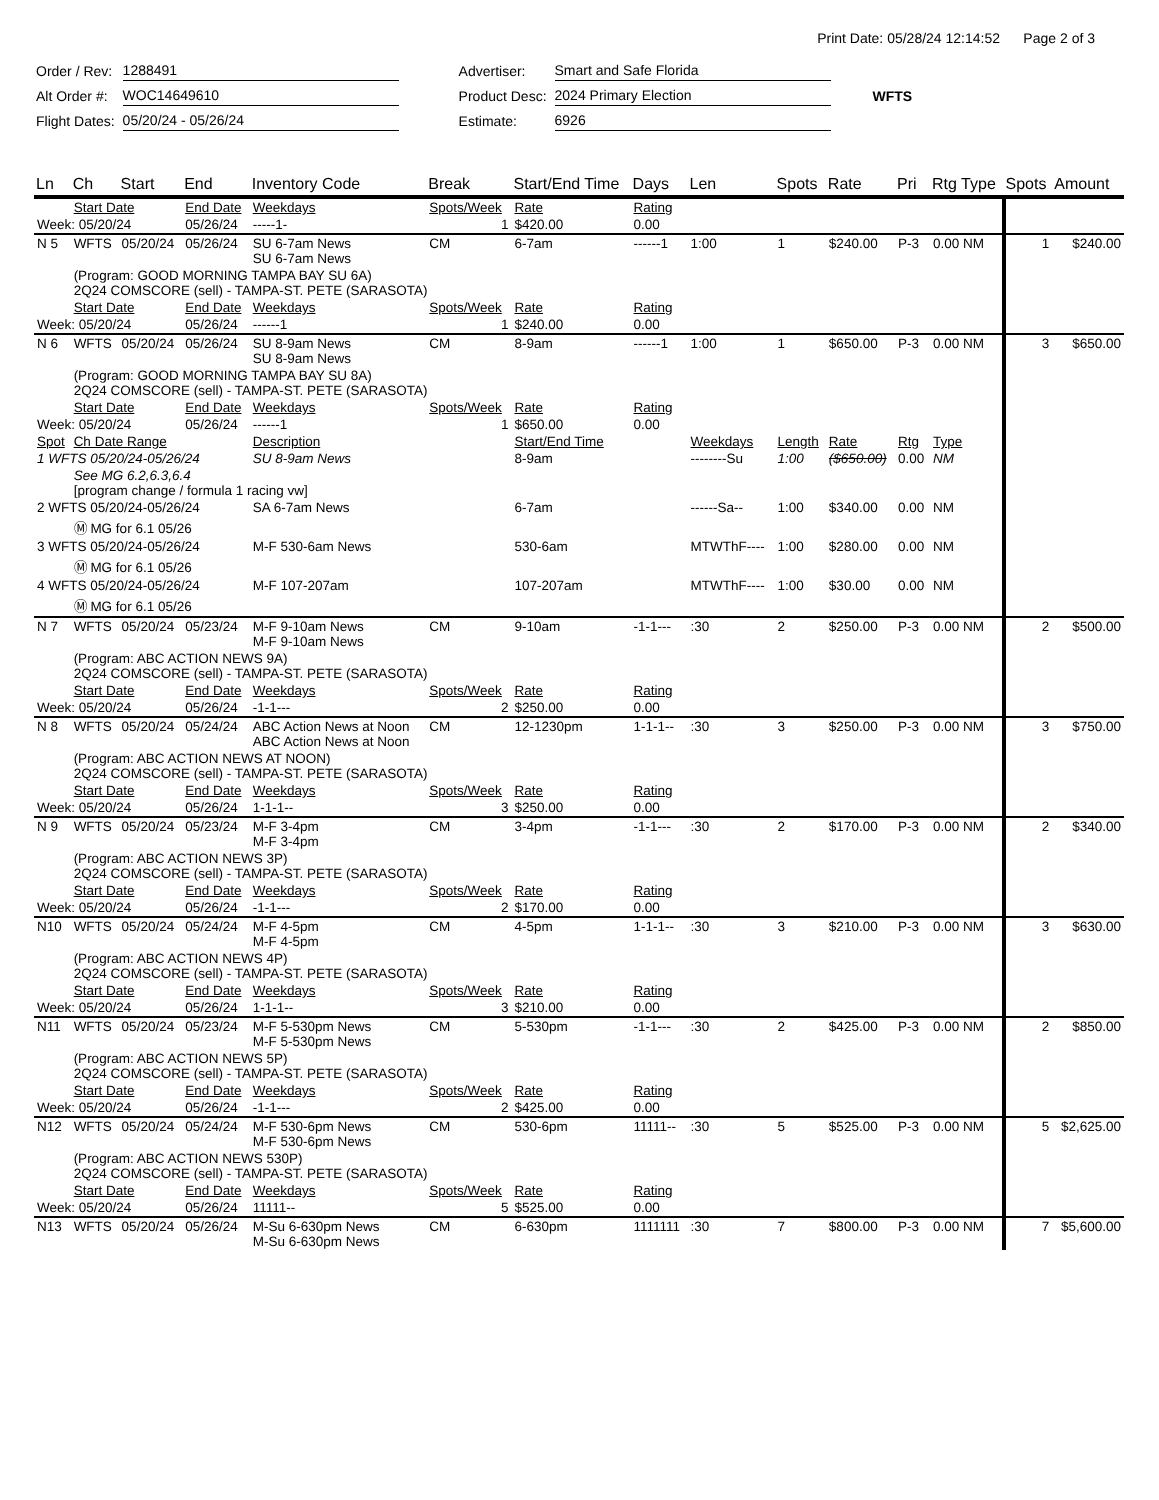Print Date: 05/28/24 12:14:52 Page 2 of 3
| Order / Rev: | 1288491 | | Advertiser: | Smart and Safe Florida | |
| Alt Order #: | WOC14649610 | | Product Desc: | 2024 Primary Election | WFTS |
| Flight Dates: | 05/20/24 - 05/26/24 | | Estimate: | 6926 | |
| Ln | Ch | Start | End | Inventory Code | Break | Start/End Time | Days | Len | Spots | Rate | Pri | Rtg Type | Spots | Amount |
| --- | --- | --- | --- | --- | --- | --- | --- | --- | --- | --- | --- | --- | --- | --- |
| | Start Date | | End Date | Weekdays | Spots/Week | Rate | Rating | | | | | | | |
| Week: 05/20/24 | | | 05/26/24 | -----1- | 1 | $420.00 | 0.00 | | | | | | | |
| N 5 | WFTS | 05/20/24 | 05/26/24 | SU 6-7am News SU 6-7am News | CM | 6-7am | ------1 | 1:00 | 1 | $240.00 | P-3 | 0.00 NM | 1 | $240.00 |
| | (Program: GOOD MORNING TAMPA BAY SU 6A) 2Q24 COMSCORE (sell) - TAMPA-ST. PETE (SARASOTA) | | | | | | | | | | | | | |
| | Start Date | | End Date | Weekdays | Spots/Week | Rate | Rating | | | | | | | |
| Week: 05/20/24 | | | 05/26/24 | ------1 | 1 | $240.00 | 0.00 | | | | | | | |
| N 6 | WFTS | 05/20/24 | 05/26/24 | SU 8-9am News SU 8-9am News | CM | 8-9am | ------1 | 1:00 | 1 | $650.00 | P-3 | 0.00 NM | 3 | $650.00 |
| | (Program: GOOD MORNING TAMPA BAY SU 8A) 2Q24 COMSCORE (sell) - TAMPA-ST. PETE (SARASOTA) | | | | | | | | | | | | | |
| | Start Date | | End Date | Weekdays | Spots/Week | Rate | Rating | | | | | | | |
| Week: 05/20/24 | | | 05/26/24 | ------1 | 1 | $650.00 | 0.00 | | | | | | | |
| Spot | Ch Date Range | | | Description | | Start/End Time | | Weekdays | Length | Rate | Rtg | Type | | |
| 1 WFTS 05/20/24-05/26/24 | | | | SU 8-9am News | | 8-9am | | --------Su | 1:00 | ($650.00) | 0.00 | NM | | |
| | See MG 6.2,6.3,6.4 [program change / formula 1 racing vw] | | | | | | | | | | | | | |
| 2 WFTS 05/20/24-05/26/24 | | | | SA 6-7am News | | 6-7am | | ------Sa-- | 1:00 | $340.00 | 0.00 | NM | | |
| | Ⓜ MG for 6.1 05/26 | | | | | | | | | | | | | |
| 3 WFTS 05/20/24-05/26/24 | | | | M-F 530-6am News | | 530-6am | | MTWThF---- | 1:00 | $280.00 | 0.00 | NM | | |
| | Ⓜ MG for 6.1 05/26 | | | | | | | | | | | | | |
| 4 WFTS 05/20/24-05/26/24 | | | | M-F 107-207am | | 107-207am | | MTWThF---- | 1:00 | $30.00 | 0.00 | NM | | |
| | Ⓜ MG for 6.1 05/26 | | | | | | | | | | | | | |
| N 7 | WFTS | 05/20/24 | 05/23/24 | M-F 9-10am News M-F 9-10am News | CM | 9-10am | -1-1--- | :30 | 2 | $250.00 | P-3 | 0.00 NM | 2 | $500.00 |
| | (Program: ABC ACTION NEWS 9A) 2Q24 COMSCORE (sell) - TAMPA-ST. PETE (SARASOTA) | | | | | | | | | | | | | |
| | Start Date | | End Date | Weekdays | Spots/Week | Rate | Rating | | | | | | | |
| Week: 05/20/24 | | | 05/26/24 | -1-1--- | 2 | $250.00 | 0.00 | | | | | | | |
| N 8 | WFTS | 05/20/24 | 05/24/24 | ABC Action News at Noon ABC Action News at Noon | CM | 12-1230pm | 1-1-1-- | :30 | 3 | $250.00 | P-3 | 0.00 NM | 3 | $750.00 |
| | (Program: ABC ACTION NEWS AT NOON) 2Q24 COMSCORE (sell) - TAMPA-ST. PETE (SARASOTA) | | | | | | | | | | | | | |
| | Start Date | | End Date | Weekdays | Spots/Week | Rate | Rating | | | | | | | |
| Week: 05/20/24 | | | 05/26/24 | 1-1-1-- | 3 | $250.00 | 0.00 | | | | | | | |
| N 9 | WFTS | 05/20/24 | 05/23/24 | M-F 3-4pm M-F 3-4pm | CM | 3-4pm | -1-1--- | :30 | 2 | $170.00 | P-3 | 0.00 NM | 2 | $340.00 |
| | (Program: ABC ACTION NEWS 3P) 2Q24 COMSCORE (sell) - TAMPA-ST. PETE (SARASOTA) | | | | | | | | | | | | | |
| | Start Date | | End Date | Weekdays | Spots/Week | Rate | Rating | | | | | | | |
| Week: 05/20/24 | | | 05/26/24 | -1-1--- | 2 | $170.00 | 0.00 | | | | | | | |
| N10 | WFTS | 05/20/24 | 05/24/24 | M-F 4-5pm M-F 4-5pm | CM | 4-5pm | 1-1-1-- | :30 | 3 | $210.00 | P-3 | 0.00 NM | 3 | $630.00 |
| | (Program: ABC ACTION NEWS 4P) 2Q24 COMSCORE (sell) - TAMPA-ST. PETE (SARASOTA) | | | | | | | | | | | | | |
| | Start Date | | End Date | Weekdays | Spots/Week | Rate | Rating | | | | | | | |
| Week: 05/20/24 | | | 05/26/24 | 1-1-1-- | 3 | $210.00 | 0.00 | | | | | | | |
| N11 | WFTS | 05/20/24 | 05/23/24 | M-F 5-530pm News M-F 5-530pm News | CM | 5-530pm | -1-1--- | :30 | 2 | $425.00 | P-3 | 0.00 NM | 2 | $850.00 |
| | (Program: ABC ACTION NEWS 5P) 2Q24 COMSCORE (sell) - TAMPA-ST. PETE (SARASOTA) | | | | | | | | | | | | | |
| | Start Date | | End Date | Weekdays | Spots/Week | Rate | Rating | | | | | | | |
| Week: 05/20/24 | | | 05/26/24 | -1-1--- | 2 | $425.00 | 0.00 | | | | | | | |
| N12 | WFTS | 05/20/24 | 05/24/24 | M-F 530-6pm News M-F 530-6pm News | CM | 530-6pm | 11111-- | :30 | 5 | $525.00 | P-3 | 0.00 NM | 5 | $2,625.00 |
| | (Program: ABC ACTION NEWS 530P) 2Q24 COMSCORE (sell) - TAMPA-ST. PETE (SARASOTA) | | | | | | | | | | | | | |
| | Start Date | | End Date | Weekdays | Spots/Week | Rate | Rating | | | | | | | |
| Week: 05/20/24 | | | 05/26/24 | 11111-- | 5 | $525.00 | 0.00 | | | | | | | |
| N13 | WFTS | 05/20/24 | 05/26/24 | M-Su 6-630pm News M-Su 6-630pm News | CM | 6-630pm | 1111111 | :30 | 7 | $800.00 | P-3 | 0.00 NM | 7 | $5,600.00 |